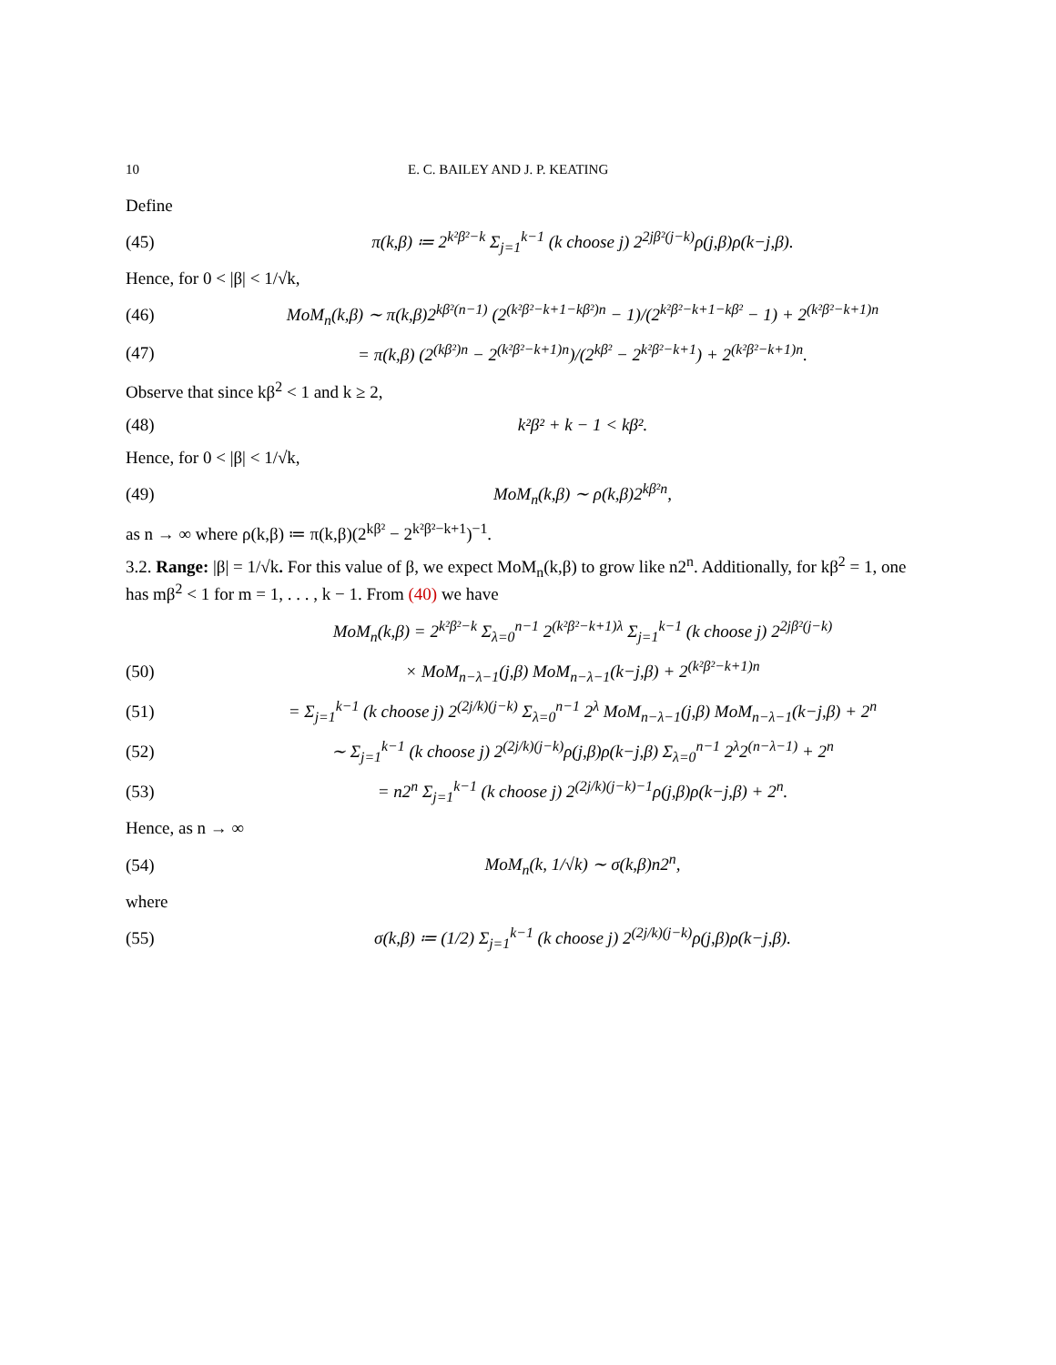10 E. C. BAILEY AND J. P. KEATING
Define
(45) π(k,β) ≔ 2<sup>k²β²−k</sup> Σ<sub>j=1</sub><sup>k−1</sup> (k choose j) 2<sup>2jβ²(j−k)</sup>ρ(j,β)ρ(k−j,β).
Hence, for 0 < |β| < 1/√k,
(46) MoM<sub>n</sub>(k,β) ∼ π(k,β)2<sup>kβ²(n−1)</sup> (2<sup>(k²β²−k+1−kβ²)n</sup> − 1)/(2<sup>k²β²−k+1−kβ²</sup> − 1) + 2<sup>(k²β²−k+1)n</sup>
(47) = π(k,β) (2<sup>(kβ²)n</sup> − 2<sup>(k²β²−k+1)n</sup>)/(2<sup>kβ²</sup> − 2<sup>k²β²−k+1</sup>) + 2<sup>(k²β²−k+1)n</sup>.
Observe that since kβ<sup>2</sup> < 1 and k ≥ 2,
(48) k²β² + k − 1 < kβ².
Hence, for 0 < |β| < 1/√k,
(49) MoM<sub>n</sub>(k,β) ∼ ρ(k,β)2<sup>kβ²n</sup>,
as n → ∞ where ρ(k,β) ≔ π(k,β)(2<sup>kβ²</sup> − 2<sup>k²β²−k+1</sup>)<sup>−1</sup>.
3.2. Range: |β| = 1/√k. For this value of β, we expect MoM<sub>n</sub>(k,β) to grow like n2<sup>n</sup>. Additionally, for kβ<sup>2</sup> = 1, one has mβ<sup>2</sup> < 1 for m = 1, . . . , k − 1. From (40) we have
MoM<sub>n</sub>(k,β) = 2<sup>k²β²−k</sup> Σ<sub>λ=0</sub><sup>n−1</sup> 2<sup>(k²β²−k+1)λ</sup> Σ<sub>j=1</sub><sup>k−1</sup> (k choose j) 2<sup>2jβ²(j−k)</sup>
(50) × MoM<sub>n−λ−1</sub>(j,β) MoM<sub>n−λ−1</sub>(k−j,β) + 2<sup>(k²β²−k+1)n</sup>
(51) = Σ<sub>j=1</sub><sup>k−1</sup> (k choose j) 2<sup>(2j/k)(j−k)</sup> Σ<sub>λ=0</sub><sup>n−1</sup> 2<sup>λ</sup> MoM<sub>n−λ−1</sub>(j,β) MoM<sub>n−λ−1</sub>(k−j,β) + 2<sup>n</sup>
(52) ∼ Σ<sub>j=1</sub><sup>k−1</sup> (k choose j) 2<sup>(2j/k)(j−k)</sup>ρ(j,β)ρ(k−j,β) Σ<sub>λ=0</sub><sup>n−1</sup> 2<sup>λ</sup>2<sup>(n−λ−1)</sup> + 2<sup>n</sup>
(53) = n2<sup>n</sup> Σ<sub>j=1</sub><sup>k−1</sup> (k choose j) 2<sup>(2j/k)(j−k)−1</sup>ρ(j,β)ρ(k−j,β) + 2<sup>n</sup>.
Hence, as n → ∞
(54) MoM<sub>n</sub>(k, 1/√k) ∼ σ(k,β)n2<sup>n</sup>,
where
(55) σ(k,β) ≔ (1/2) Σ<sub>j=1</sub><sup>k−1</sup> (k choose j) 2<sup>(2j/k)(j−k)</sup>ρ(j,β)ρ(k−j,β).